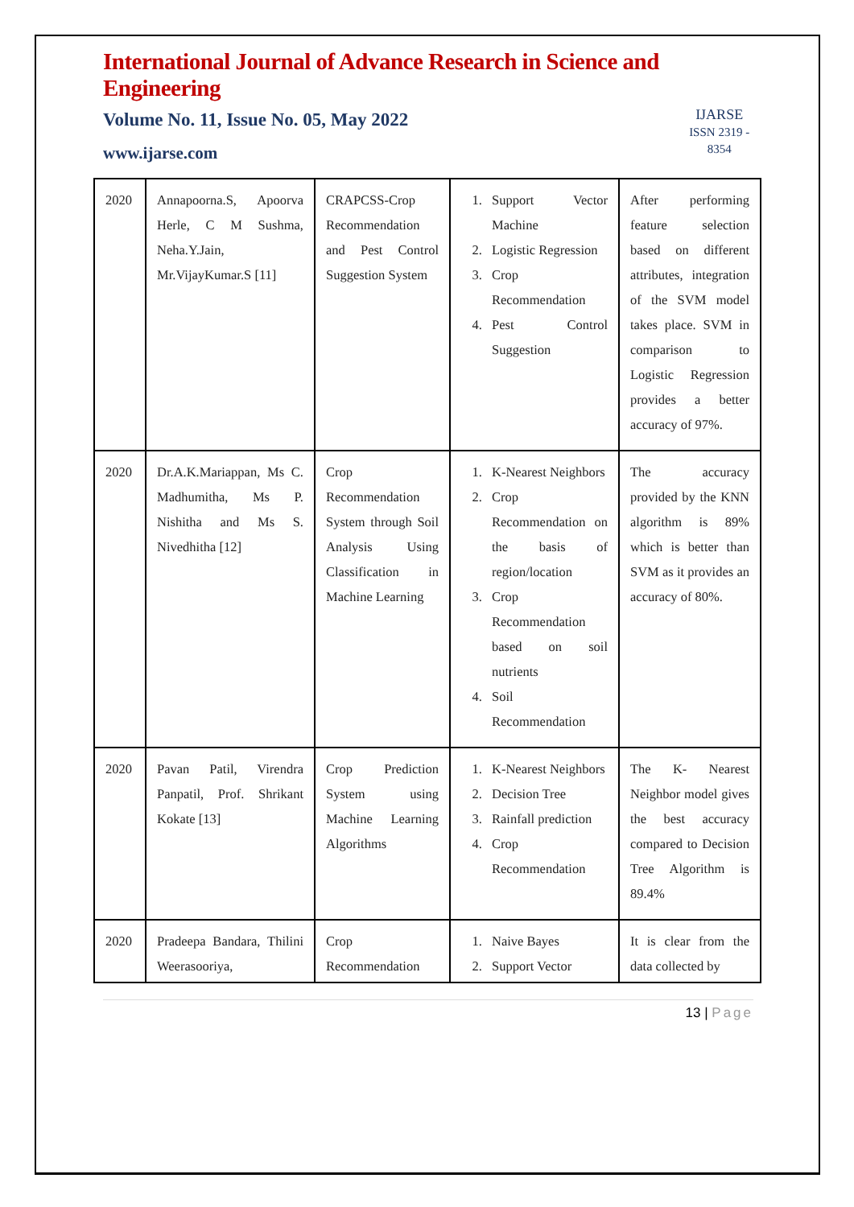International Journal of Advance Research in Science and Engineering
Volume No. 11, Issue No. 05, May 2022
www.ijarse.com
IJARSE
ISSN 2319 - 8354
| 2020 | Annapoorna.S, Apoorva Herle, C M Sushma, Neha.Y.Jain, Mr.VijayKumar.S [11] | CRAPCSS-Crop Recommendation and Pest Control Suggestion System | 1. Support Vector Machine 2. Logistic Regression 3. Crop Recommendation 4. Pest Control Suggestion | After performing feature selection based on different attributes, integration of the SVM model takes place. SVM in comparison to Logistic Regression provides a better accuracy of 97%. |
| 2020 | Dr.A.K.Mariappan, Ms C. Madhumitha, Ms P. Nishitha and Ms S. Nivedhitha [12] | Crop Recommendation System through Soil Analysis Using Classification in Machine Learning | 1. K-Nearest Neighbors 2. Crop Recommendation on the basis of region/location 3. Crop Recommendation based on soil nutrients 4. Soil Recommendation | The accuracy provided by the KNN algorithm is 89% which is better than SVM as it provides an accuracy of 80%. |
| 2020 | Pavan Patil, Virendra Panpatil, Prof. Shrikant Kokate [13] | Crop Prediction System using Machine Learning Algorithms | 1. K-Nearest Neighbors 2. Decision Tree 3. Rainfall prediction 4. Crop Recommendation | The K- Nearest Neighbor model gives the best accuracy compared to Decision Tree Algorithm is 89.4% |
| 2020 | Pradeepa Bandara, Thilini Weerasooriya, | Crop Recommendation | 1. Naive Bayes 2. Support Vector | It is clear from the data collected by |
13 | Page